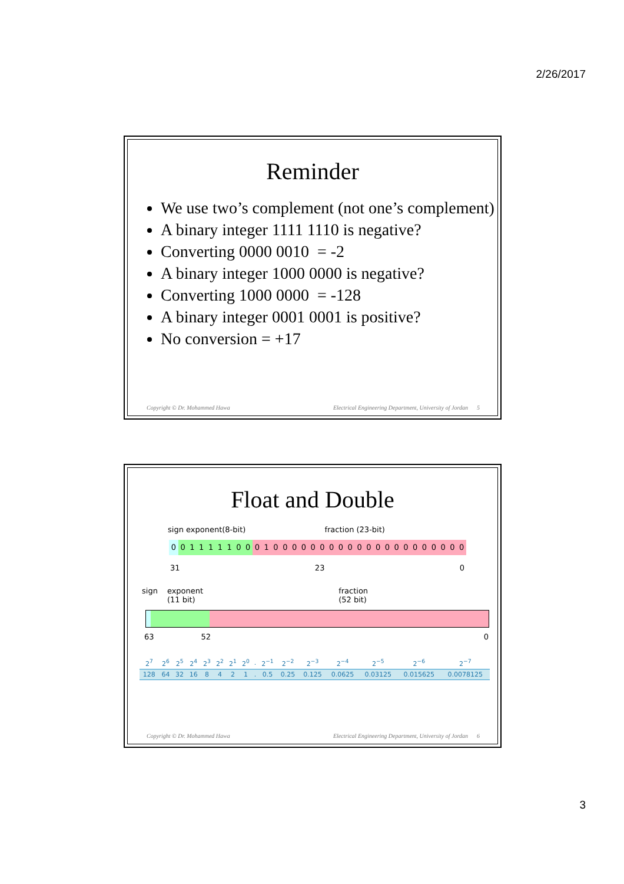2/26/2017
Reminder
We use two’s complement (not one’s complement)
A binary integer 1111 1110 is negative?
Converting 0000 0010 = -2
A binary integer 1000 0000 is negative?
Converting 1000 0000 = -128
A binary integer 0001 0001 is positive?
No conversion = +17
Copyright © Dr. Mohammed Hawa Electrical Engineering Department, University of Jordan 5
Float and Double
sign exponent(8-bit) fraction (23-bit)
00111110001000000000000000000000
31 23 0
sign exponent
(11 bit) fraction
(52 bit)
63 52 0
| 2<sup>7</sup> | 2<sup>6</sup> | 2<sup>5</sup> | 2<sup>4</sup> | 2<sup>3</sup> | 2<sup>2</sup> | 2<sup>1</sup> | 2<sup>0</sup> | . | 2<sup>−1</sup> | 2<sup>−2</sup> | 2<sup>−3</sup> | 2<sup>−4</sup> | 2<sup>−5</sup> | 2<sup>−6</sup> | 2<sup>−7</sup> |
| 128 | 64 | 32 | 16 | 8 | 4 | 2 | 1 | . | 0.5 | 0.25 | 0.125 | 0.0625 | 0.03125 | 0.015625 | 0.0078125 |
Copyright © Dr. Mohammed Hawa Electrical Engineering Department, University of Jordan 6
3